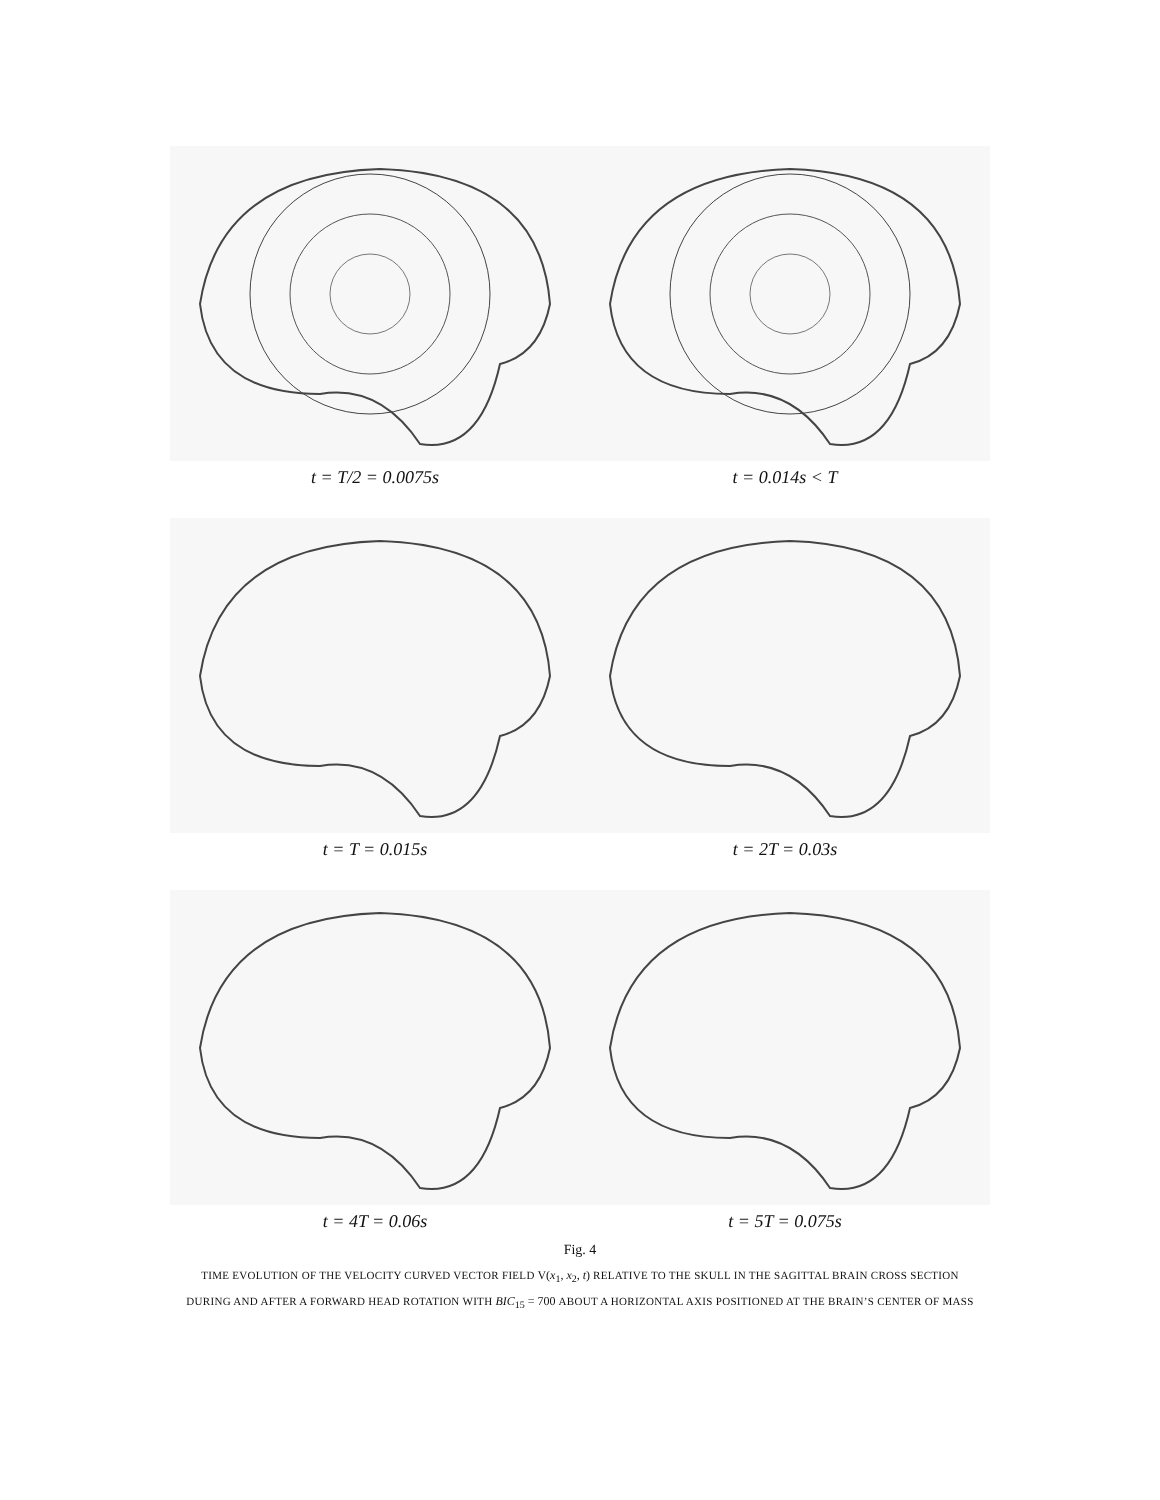t = T/2 = 0.0075s t = 0.014s < T
t = T = 0.015s t = 2T = 0.03s
t = 4T = 0.06s t = 5T = 0.075s
Fig. 4
TIME EVOLUTION OF THE VELOCITY CURVED VECTOR FIELD V(x<sub>1</sub>, x<sub>2</sub>, t) RELATIVE TO THE SKULL IN THE SAGITTAL BRAIN CROSS SECTION
DURING AND AFTER A FORWARD HEAD ROTATION WITH BIC<sub>15</sub> = 700 ABOUT A HORIZONTAL AXIS POSITIONED AT THE BRAIN’S CENTER OF MASS